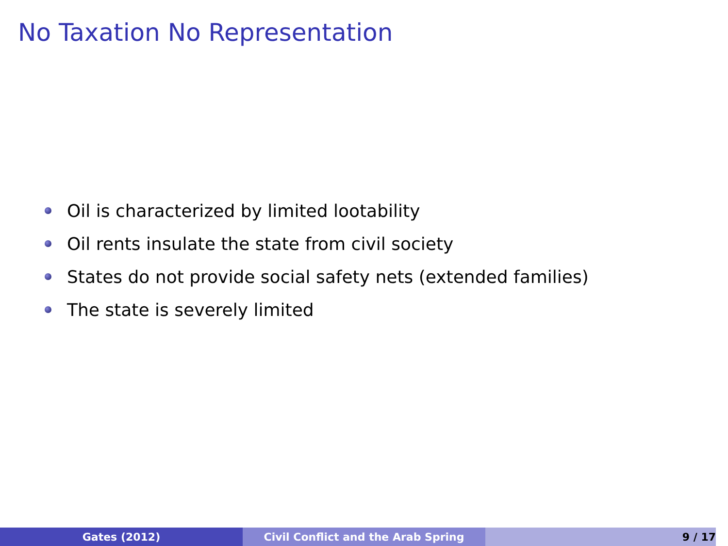No Taxation No Representation
Oil is characterized by limited lootability
Oil rents insulate the state from civil society
States do not provide social safety nets (extended families)
The state is severely limited
Gates (2012) Civil Conflict and the Arab Spring 9 / 17